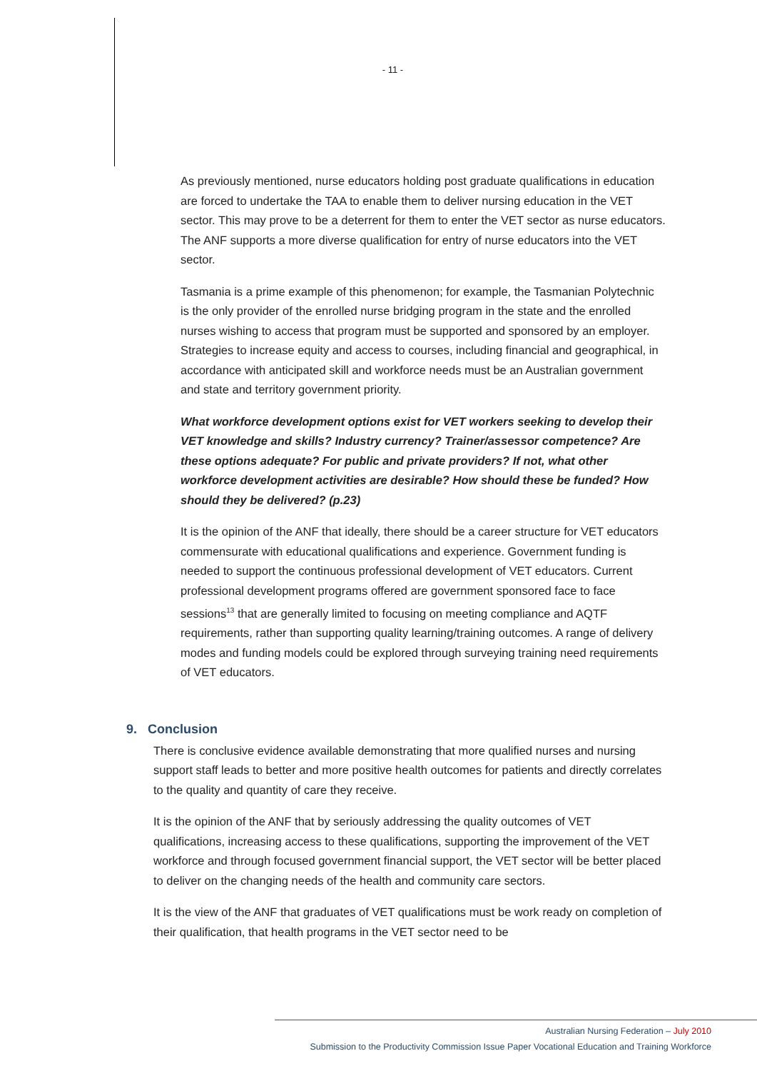- 11 -
As previously mentioned, nurse educators holding post graduate qualifications in education are forced to undertake the TAA to enable them to deliver nursing education in the VET sector. This may prove to be a deterrent for them to enter the VET sector as nurse educators. The ANF supports a more diverse qualification for entry of nurse educators into the VET sector.
Tasmania is a prime example of this phenomenon; for example, the Tasmanian Polytechnic is the only provider of the enrolled nurse bridging program in the state and the enrolled nurses wishing to access that program must be supported and sponsored by an employer. Strategies to increase equity and access to courses, including financial and geographical, in accordance with anticipated skill and workforce needs must be an Australian government and state and territory government priority.
What workforce development options exist for VET workers seeking to develop their VET knowledge and skills? Industry currency? Trainer/assessor competence? Are these options adequate? For public and private providers? If not, what other workforce development activities are desirable? How should these be funded? How should they be delivered? (p.23)
It is the opinion of the ANF that ideally, there should be a career structure for VET educators commensurate with educational qualifications and experience. Government funding is needed to support the continuous professional development of VET educators. Current professional development programs offered are government sponsored face to face sessions<sup>13</sup> that are generally limited to focusing on meeting compliance and AQTF requirements, rather than supporting quality learning/training outcomes. A range of delivery modes and funding models could be explored through surveying training need requirements of VET educators.
9. Conclusion
There is conclusive evidence available demonstrating that more qualified nurses and nursing support staff leads to better and more positive health outcomes for patients and directly correlates to the quality and quantity of care they receive.
It is the opinion of the ANF that by seriously addressing the quality outcomes of VET qualifications, increasing access to these qualifications, supporting the improvement of the VET workforce and through focused government financial support, the VET sector will be better placed to deliver on the changing needs of the health and community care sectors.
It is the view of the ANF that graduates of VET qualifications must be work ready on completion of their qualification, that health programs in the VET sector need to be
Australian Nursing Federation – July 2010
Submission to the Productivity Commission Issue Paper Vocational Education and Training Workforce